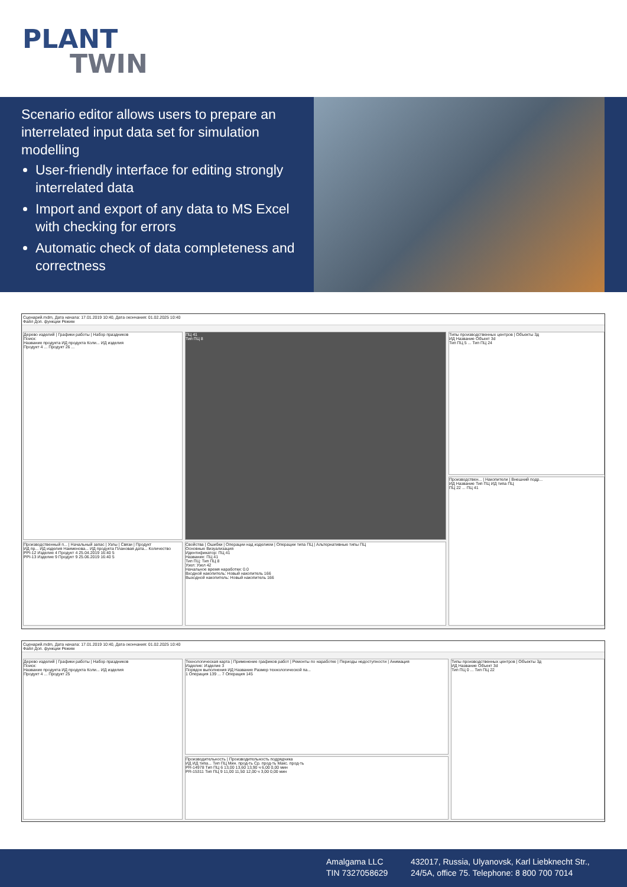PLANT
TWIN
Scenario editor allows users to prepare an interrelated input data set for simulation modelling
User-friendly interface for editing strongly interrelated data
Import and export of any data to MS Excel with checking for errors
Automatic check of data completeness and correctness
Сценарий.mdm, Дата начала: 17.01.2019 10:40, Дата окончания: 01.02.2025 10:40
Файл Доп. функции Режим
Дерево изделий | Графики работы | Набор праздников
Поиск:
Название продукта ИД продукта Коли... ИД изделия
Продукт 4 ... Продукт 26 ...
ПЦ 41
Тип ПЦ 8
Типы производственных центров | Объекты 3д
ИД Название Объект 3d
Тип ПЦ 5 ... Тип ПЦ 24
Производствен... | Накопители | Внешний подр...
ИД Название Тип ПЦ ИД типа ПЦ
ПЦ 22 ... ПЦ 41
Производственный п... | Начальный запас | Узлы | Связи | Продукт
ИД пр... ИД изделия Наименова... ИД продукта Плановая дата... Количество
PPI-12 Изделие 4 Продукт 4 25.04.2019 16:40 5
PPI-13 Изделие 9 Продукт 9 25.06.2019 16:40 5
Свойства | Ошибки | Операции над изделием | Операции типа ПЦ | Альтернативные типы ПЦ
Основные Визуализация
Идентификатор: ПЦ 41
Название: ПЦ 41
Тип ПЦ: Тип ПЦ 8
Узел: Узел 42
Начальное время наработки: 0.0
Входной накопитель: Новый накопитель 166
Выходной накопитель: Новый накопитель 166
Сценарий.mdm, Дата начала: 17.01.2019 10:40, Дата окончания: 01.02.2025 10:40
Файл Доп. функции Режим
Дерево изделий | Графики работы | Набор праздников
Поиск:
Название продукта ИД продукта Коли... ИД изделия
Продукт 4 ... Продукт 25
Технологическая карта | Применение графиков работ | Ремонты по наработке | Периоды недоступности | Анимация
Изделие: Изделие 3
Порядок выполнения ИД Название Размер технологической па...
1 Операция 139 ... 7 Операция 145
Производительность | Производительность подрядчика
ИД ИД типа... Тип ПЦ Мин. прод-ть Ср. прод-ть Макс. прод-ть
PR-14978 Тип ПЦ 6 13,00 13,60 13,90 ч 6,00 0,00 мин
PR-15311 Тип ПЦ 9 11,00 11,50 12,00 ч 3,00 0,00 мин
Типы производственных центров | Объекты 3д
ИД Название Объект 3d
Тип ПЦ 0 ... Тип ПЦ 22
Amalgama LLC
TIN 7327058629
432017, Russia, Ulyanovsk, Karl Liebknecht Str.,
24/5A, office 75. Telephone: 8 800 700 7014